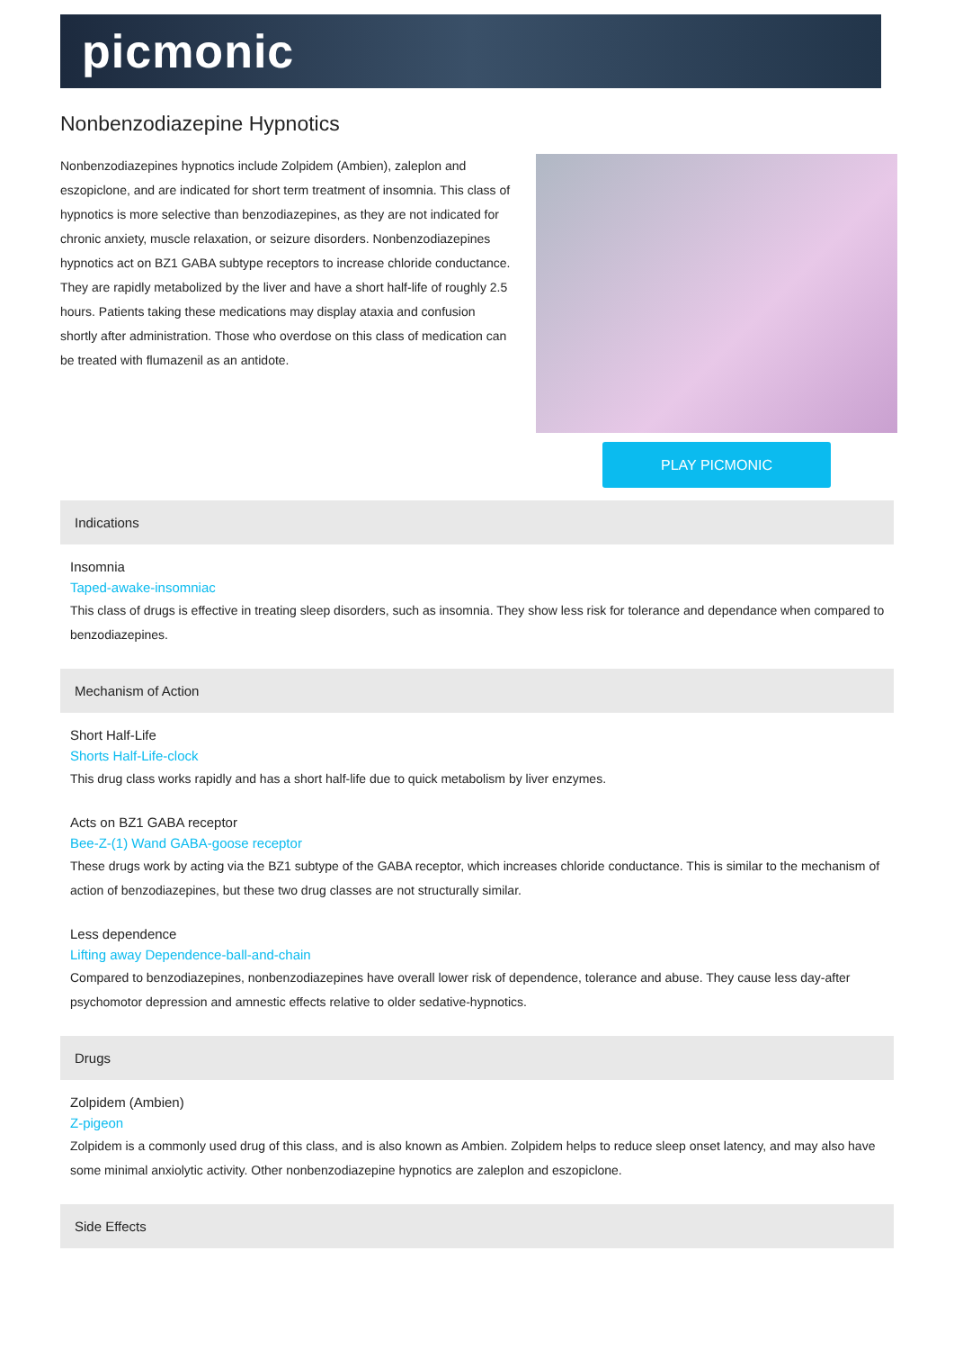picmonic
Nonbenzodiazepine Hypnotics
Nonbenzodiazepines hypnotics include Zolpidem (Ambien), zaleplon and eszopiclone, and are indicated for short term treatment of insomnia. This class of hypnotics is more selective than benzodiazepines, as they are not indicated for chronic anxiety, muscle relaxation, or seizure disorders. Nonbenzodiazepines hypnotics act on BZ1 GABA subtype receptors to increase chloride conductance. They are rapidly metabolized by the liver and have a short half-life of roughly 2.5 hours. Patients taking these medications may display ataxia and confusion shortly after administration. Those who overdose on this class of medication can be treated with flumazenil as an antidote.
PLAY PICMONIC
Indications
Insomnia
Taped-awake-insomniac
This class of drugs is effective in treating sleep disorders, such as insomnia. They show less risk for tolerance and dependance when compared to benzodiazepines.
Mechanism of Action
Short Half-Life
Shorts Half-Life-clock
This drug class works rapidly and has a short half-life due to quick metabolism by liver enzymes.
Acts on BZ1 GABA receptor
Bee-Z-(1) Wand GABA-goose receptor
These drugs work by acting via the BZ1 subtype of the GABA receptor, which increases chloride conductance. This is similar to the mechanism of action of benzodiazepines, but these two drug classes are not structurally similar.
Less dependence
Lifting away Dependence-ball-and-chain
Compared to benzodiazepines, nonbenzodiazepines have overall lower risk of dependence, tolerance and abuse. They cause less day-after psychomotor depression and amnestic effects relative to older sedative-hypnotics.
Drugs
Zolpidem (Ambien)
Z-pigeon
Zolpidem is a commonly used drug of this class, and is also known as Ambien. Zolpidem helps to reduce sleep onset latency, and may also have some minimal anxiolytic activity. Other nonbenzodiazepine hypnotics are zaleplon and eszopiclone.
Side Effects